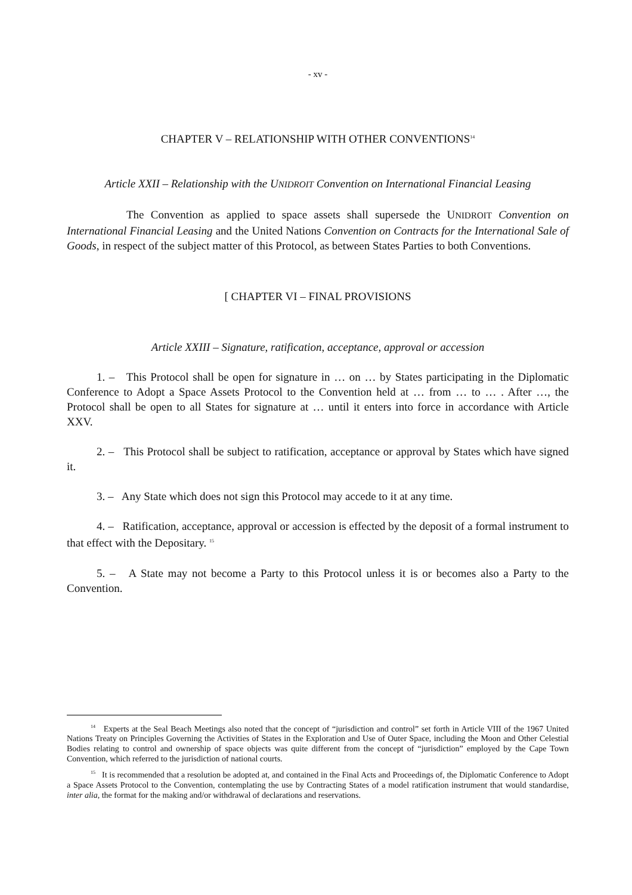- xv -
CHAPTER V – RELATIONSHIP WITH OTHER CONVENTIONS<sup>14</sup>
Article XXII – Relationship with the UNIDROIT Convention on International Financial Leasing
The Convention as applied to space assets shall supersede the UNIDROIT Convention on International Financial Leasing and the United Nations Convention on Contracts for the International Sale of Goods, in respect of the subject matter of this Protocol, as between States Parties to both Conventions.
[ CHAPTER VI – FINAL PROVISIONS
Article XXIII – Signature, ratification, acceptance, approval or accession
1. – This Protocol shall be open for signature in … on … by States participating in the Diplomatic Conference to Adopt a Space Assets Protocol to the Convention held at … from … to … . After …, the Protocol shall be open to all States for signature at … until it enters into force in accordance with Article XXV.
2. – This Protocol shall be subject to ratification, acceptance or approval by States which have signed it.
3. – Any State which does not sign this Protocol may accede to it at any time.
4. – Ratification, acceptance, approval or accession is effected by the deposit of a formal instrument to that effect with the Depositary. <sup>15</sup>
5. – A State may not become a Party to this Protocol unless it is or becomes also a Party to the Convention.
<sup>14</sup> Experts at the Seal Beach Meetings also noted that the concept of “jurisdiction and control” set forth in Article VIII of the 1967 United Nations Treaty on Principles Governing the Activities of States in the Exploration and Use of Outer Space, including the Moon and Other Celestial Bodies relating to control and ownership of space objects was quite different from the concept of “jurisdiction” employed by the Cape Town Convention, which referred to the jurisdiction of national courts.
<sup>15</sup> It is recommended that a resolution be adopted at, and contained in the Final Acts and Proceedings of, the Diplomatic Conference to Adopt a Space Assets Protocol to the Convention, contemplating the use by Contracting States of a model ratification instrument that would standardise, inter alia, the format for the making and/or withdrawal of declarations and reservations.